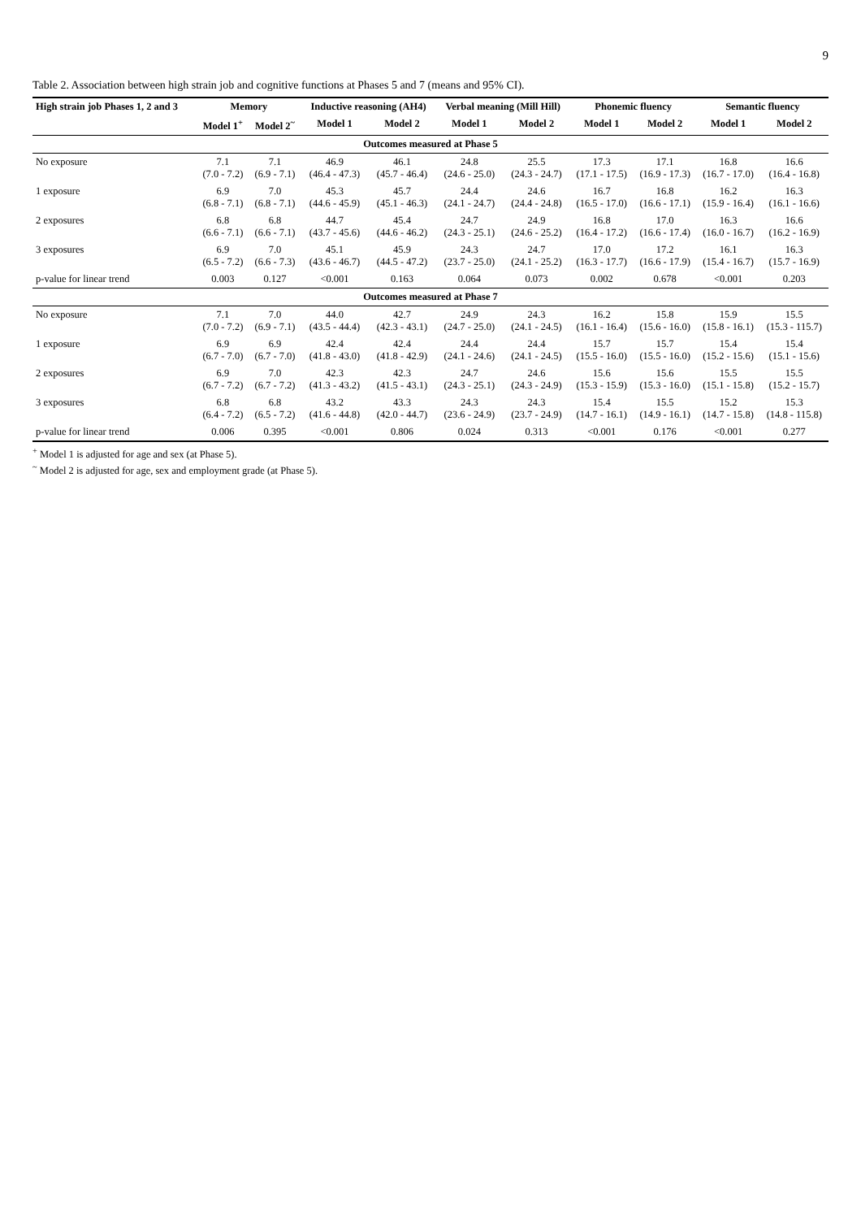9
Table 2. Association between high strain job and cognitive functions at Phases 5 and 7 (means and 95% CI).
| High strain job Phases 1, 2 and 3 | Memory | | Inductive reasoning (AH4) | | Verbal meaning (Mill Hill) | | Phonemic fluency | | Semantic fluency | |
| --- | --- | --- | --- | --- | --- | --- | --- | --- | --- | --- |
| | Model 1<sup>+</sup> | Model 2<sup>~</sup> | Model 1 | Model 2 | Model 1 | Model 2 | Model 1 | Model 2 | Model 1 | Model 2 |
| Outcomes measured at Phase 5 | | | | | | | | | | |
| No exposure | 7.1 (7.0 - 7.2) | 7.1 (6.9 - 7.1) | 46.9 (46.4 - 47.3) | 46.1 (45.7 - 46.4) | 24.8 (24.6 - 25.0) | 25.5 (24.3 - 24.7) | 17.3 (17.1 - 17.5) | 17.1 (16.9 - 17.3) | 16.8 (16.7 - 17.0) | 16.6 (16.4 - 16.8) |
| 1 exposure | 6.9 (6.8 - 7.1) | 7.0 (6.8 - 7.1) | 45.3 (44.6 - 45.9) | 45.7 (45.1 - 46.3) | 24.4 (24.1 - 24.7) | 24.6 (24.4 - 24.8) | 16.7 (16.5 - 17.0) | 16.8 (16.6 - 17.1) | 16.2 (15.9 - 16.4) | 16.3 (16.1 - 16.6) |
| 2 exposures | 6.8 (6.6 - 7.1) | 6.8 (6.6 - 7.1) | 44.7 (43.7 - 45.6) | 45.4 (44.6 - 46.2) | 24.7 (24.3 - 25.1) | 24.9 (24.6 - 25.2) | 16.8 (16.4 - 17.2) | 17.0 (16.6 - 17.4) | 16.3 (16.0 - 16.7) | 16.6 (16.2 - 16.9) |
| 3 exposures | 6.9 (6.5 - 7.2) | 7.0 (6.6 - 7.3) | 45.1 (43.6 - 46.7) | 45.9 (44.5 - 47.2) | 24.3 (23.7 - 25.0) | 24.7 (24.1 - 25.2) | 17.0 (16.3 - 17.7) | 17.2 (16.6 - 17.9) | 16.1 (15.4 - 16.7) | 16.3 (15.7 - 16.9) |
| p-value for linear trend | 0.003 | 0.127 | <0.001 | 0.163 | 0.064 | 0.073 | 0.002 | 0.678 | <0.001 | 0.203 |
| Outcomes measured at Phase 7 | | | | | | | | | | |
| No exposure | 7.1 (7.0 - 7.2) | 7.0 (6.9 - 7.1) | 44.0 (43.5 - 44.4) | 42.7 (42.3 - 43.1) | 24.9 (24.7 - 25.0) | 24.3 (24.1 - 24.5) | 16.2 (16.1 - 16.4) | 15.8 (15.6 - 16.0) | 15.9 (15.8 - 16.1) | 15.5 (15.3 - 115.7) |
| 1 exposure | 6.9 (6.7 - 7.0) | 6.9 (6.7 - 7.0) | 42.4 (41.8 - 43.0) | 42.4 (41.8 - 42.9) | 24.4 (24.1 - 24.6) | 24.4 (24.1 - 24.5) | 15.7 (15.5 - 16.0) | 15.7 (15.5 - 16.0) | 15.4 (15.2 - 15.6) | 15.4 (15.1 - 15.6) |
| 2 exposures | 6.9 (6.7 - 7.2) | 7.0 (6.7 - 7.2) | 42.3 (41.3 - 43.2) | 42.3 (41.5 - 43.1) | 24.7 (24.3 - 25.1) | 24.6 (24.3 - 24.9) | 15.6 (15.3 - 15.9) | 15.6 (15.3 - 16.0) | 15.5 (15.1 - 15.8) | 15.5 (15.2 - 15.7) |
| 3 exposures | 6.8 (6.4 - 7.2) | 6.8 (6.5 - 7.2) | 43.2 (41.6 - 44.8) | 43.3 (42.0 - 44.7) | 24.3 (23.6 - 24.9) | 24.3 (23.7 - 24.9) | 15.4 (14.7 - 16.1) | 15.5 (14.9 - 16.1) | 15.2 (14.7 - 15.8) | 15.3 (14.8 - 115.8) |
| p-value for linear trend | 0.006 | 0.395 | <0.001 | 0.806 | 0.024 | 0.313 | <0.001 | 0.176 | <0.001 | 0.277 |
<sup>+</sup> Model 1 is adjusted for age and sex (at Phase 5).
<sup>~</sup> Model 2 is adjusted for age, sex and employment grade (at Phase 5).